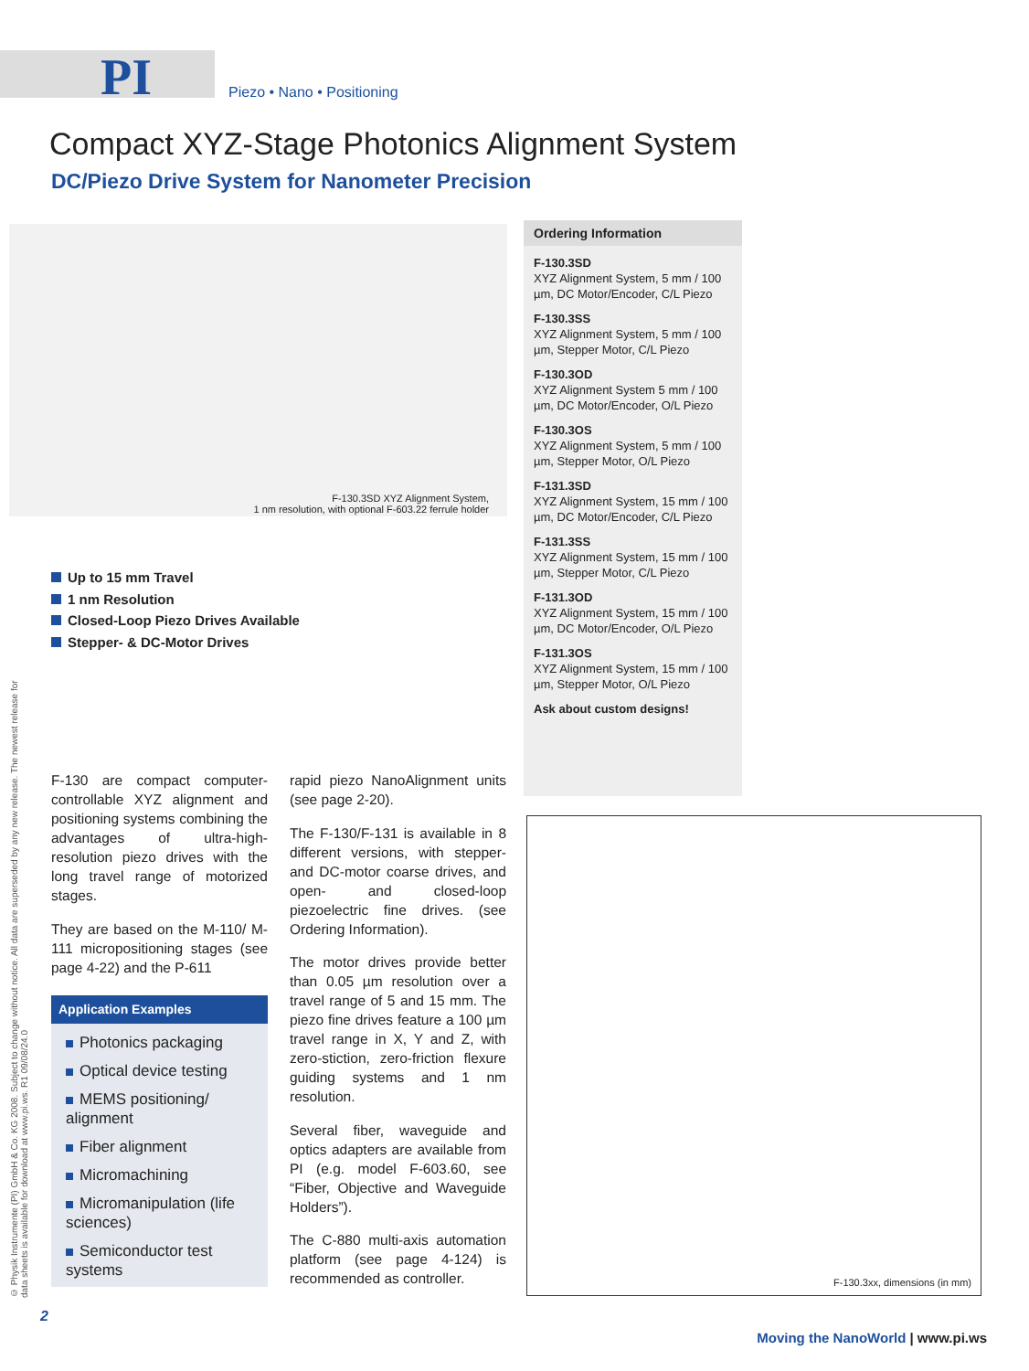PI Piezo • Nano • Positioning
Compact XYZ-Stage Photonics Alignment System
DC/Piezo Drive System for Nanometer Precision
F-130.3SD XYZ Alignment System,
1 nm resolution, with optional F-603.22 ferrule holder
Up to 15 mm Travel
1 nm Resolution
Closed-Loop Piezo Drives Available
Stepper- & DC-Motor Drives
Ordering Information
F-130.3SD
XYZ Alignment System, 5 mm / 100 µm, DC Motor/Encoder, C/L Piezo
F-130.3SS
XYZ Alignment System, 5 mm / 100 µm, Stepper Motor, C/L Piezo
F-130.3OD
XYZ Alignment System 5 mm / 100 µm, DC Motor/Encoder, O/L Piezo
F-130.3OS
XYZ Alignment System, 5 mm / 100 µm, Stepper Motor, O/L Piezo
F-131.3SD
XYZ Alignment System, 15 mm / 100 µm, DC Motor/Encoder, C/L Piezo
F-131.3SS
XYZ Alignment System, 15 mm / 100 µm, Stepper Motor, C/L Piezo
F-131.3OD
XYZ Alignment System, 15 mm / 100 µm, DC Motor/Encoder, O/L Piezo
F-131.3OS
XYZ Alignment System, 15 mm / 100 µm, Stepper Motor, O/L Piezo
Ask about custom designs!
© Physik Instrumente (PI) GmbH & Co. KG 2008. Subject to change without notice. All data are superseded by any new release. The newest release for data sheets is available for download at www.pi.ws. R1 09/08/24.0
F-130 are compact computer-controllable XYZ alignment and positioning systems combining the advantages of ultra-high-resolution piezo drives with the long travel range of motorized stages.
They are based on the M-110/ M-111 micropositioning stages (see page 4-22) and the P-611
Application Examples
Photonics packaging
Optical device testing
MEMS positioning/ alignment
Fiber alignment
Micromachining
Micromanipulation (life sciences)
Semiconductor test systems
rapid piezo NanoAlignment units (see page 2-20).
The F-130/F-131 is available in 8 different versions, with stepper- and DC-motor coarse drives, and open- and closed-loop piezoelectric fine drives. (see Ordering Information).
The motor drives provide better than 0.05 µm resolution over a travel range of 5 and 15 mm. The piezo fine drives feature a 100 µm travel range in X, Y and Z, with zero-stiction, zero-friction flexure guiding systems and 1 nm resolution.
Several fiber, waveguide and optics adapters are available from PI (e.g. model F-603.60, see “Fiber, Objective and Waveguide Holders”).
The C-880 multi-axis automation platform (see page 4-124) is recommended as controller.
F-130.3xx, dimensions (in mm)
2
Moving the NanoWorld | www.pi.ws